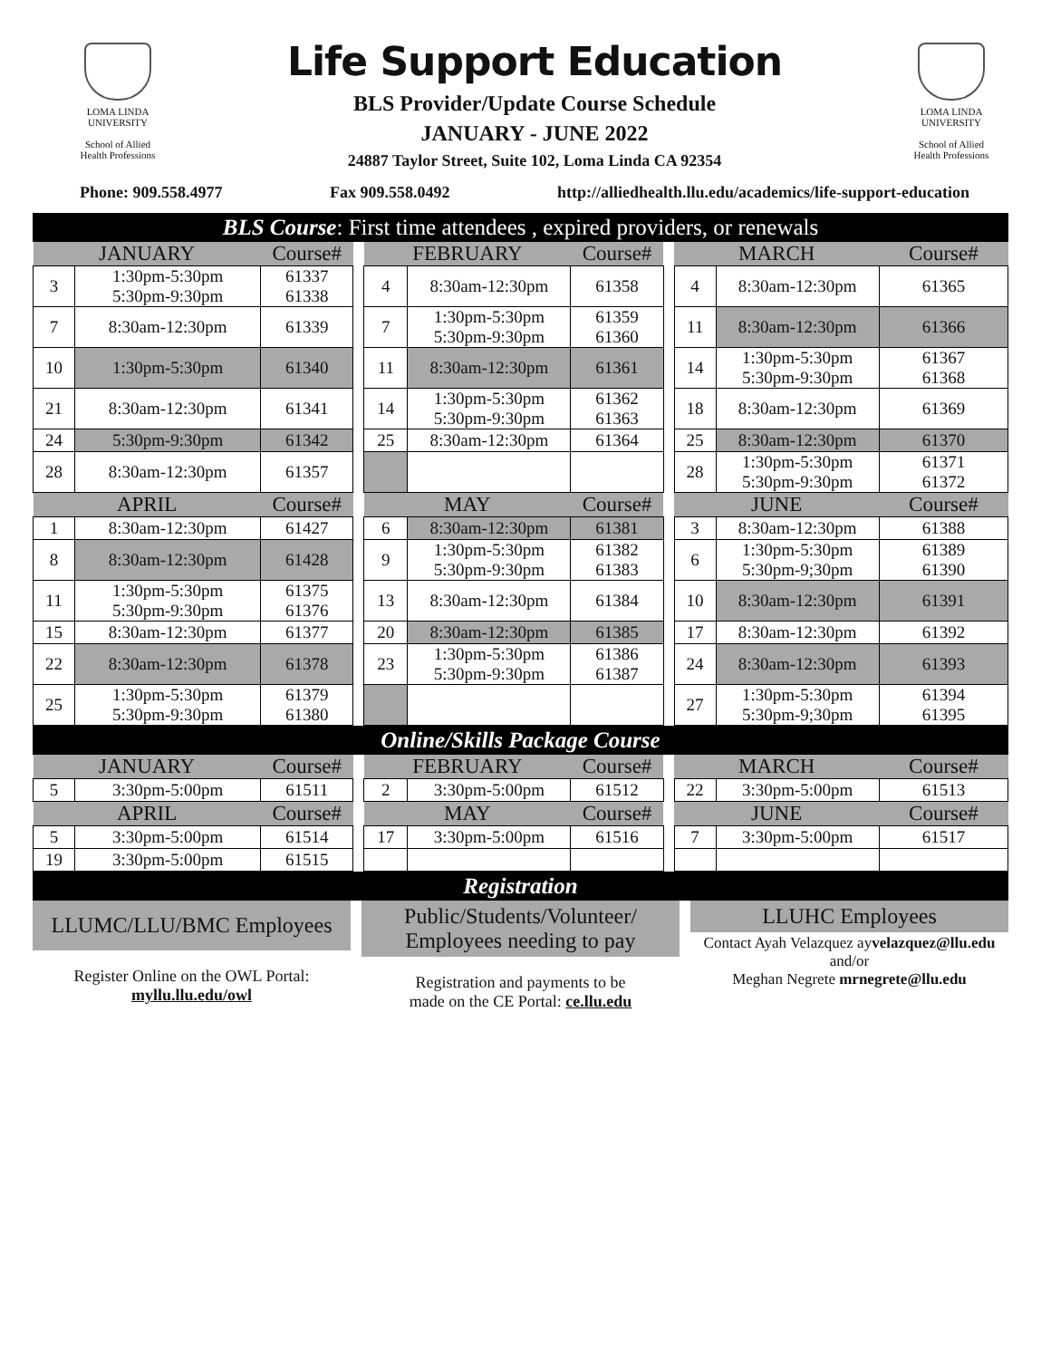LOMA LINDA
UNIVERSITY
School of Allied
Health Professions
Life Support Education
BLS Provider/Update Course Schedule
JANUARY - JUNE 2022
24887 Taylor Street, Suite 102, Loma Linda CA 92354
LOMA LINDA
UNIVERSITY
School of Allied
Health Professions
Phone: 909.558.4977 Fax 909.558.0492 http://alliedhealth.llu.edu/academics/life-support-education
BLS Course: First time attendees , expired providers, or renewals
| JANUARY | | Course# | | FEBRUARY | | Course# | | MARCH | | Course# |
| 3 | 1:30pm-5:30pm 5:30pm-9:30pm | 61337 61338 | | 4 | 8:30am-12:30pm | 61358 | | 4 | 8:30am-12:30pm | 61365 |
| 7 | 8:30am-12:30pm | 61339 | | 7 | 1:30pm-5:30pm 5:30pm-9:30pm | 61359 61360 | | 11 | 8:30am-12:30pm | 61366 |
| 10 | 1:30pm-5:30pm | 61340 | | 11 | 8:30am-12:30pm | 61361 | | 14 | 1:30pm-5:30pm 5:30pm-9:30pm | 61367 61368 |
| 21 | 8:30am-12:30pm | 61341 | | 14 | 1:30pm-5:30pm 5:30pm-9:30pm | 61362 61363 | | 18 | 8:30am-12:30pm | 61369 |
| 24 | 5:30pm-9:30pm | 61342 | | 25 | 8:30am-12:30pm | 61364 | | 25 | 8:30am-12:30pm | 61370 |
| 28 | 8:30am-12:30pm | 61357 | | | | | | 28 | 1:30pm-5:30pm 5:30pm-9:30pm | 61371 61372 |
| APRIL | | Course# | | MAY | | Course# | | JUNE | | Course# |
| 1 | 8:30am-12:30pm | 61427 | | 6 | 8:30am-12:30pm | 61381 | | 3 | 8:30am-12:30pm | 61388 |
| 8 | 8:30am-12:30pm | 61428 | | 9 | 1:30pm-5:30pm 5:30pm-9:30pm | 61382 61383 | | 6 | 1:30pm-5:30pm 5:30pm-9;30pm | 61389 61390 |
| 11 | 1:30pm-5:30pm 5:30pm-9:30pm | 61375 61376 | | 13 | 8:30am-12:30pm | 61384 | | 10 | 8:30am-12:30pm | 61391 |
| 15 | 8:30am-12:30pm | 61377 | | 20 | 8:30am-12:30pm | 61385 | | 17 | 8:30am-12:30pm | 61392 |
| 22 | 8:30am-12:30pm | 61378 | | 23 | 1:30pm-5:30pm 5:30pm-9:30pm | 61386 61387 | | 24 | 8:30am-12:30pm | 61393 |
| 25 | 1:30pm-5:30pm 5:30pm-9:30pm | 61379 61380 | | | | | | 27 | 1:30pm-5:30pm 5:30pm-9;30pm | 61394 61395 |
Online/Skills Package Course
| JANUARY | | Course# | | FEBRUARY | | Course# | | MARCH | | Course# |
| 5 | 3:30pm-5:00pm | 61511 | | 2 | 3:30pm-5:00pm | 61512 | | 22 | 3:30pm-5:00pm | 61513 |
| APRIL | | Course# | | MAY | | Course# | | JUNE | | Course# |
| 5 | 3:30pm-5:00pm | 61514 | | 17 | 3:30pm-5:00pm | 61516 | | 7 | 3:30pm-5:00pm | 61517 |
| 19 | 3:30pm-5:00pm | 61515 | | | | | | | | |
Registration
LLUMC/LLU/BMC Employees
Register Online on the OWL Portal:
myllu.llu.edu/owl
Public/Students/Volunteer/
Employees needing to pay
Registration and payments to be
made on the CE Portal: ce.llu.edu
LLUHC Employees
Contact Ayah Velazquez ayvelazquez@llu.edu
and/or
Meghan Negrete mrnegrete@llu.edu